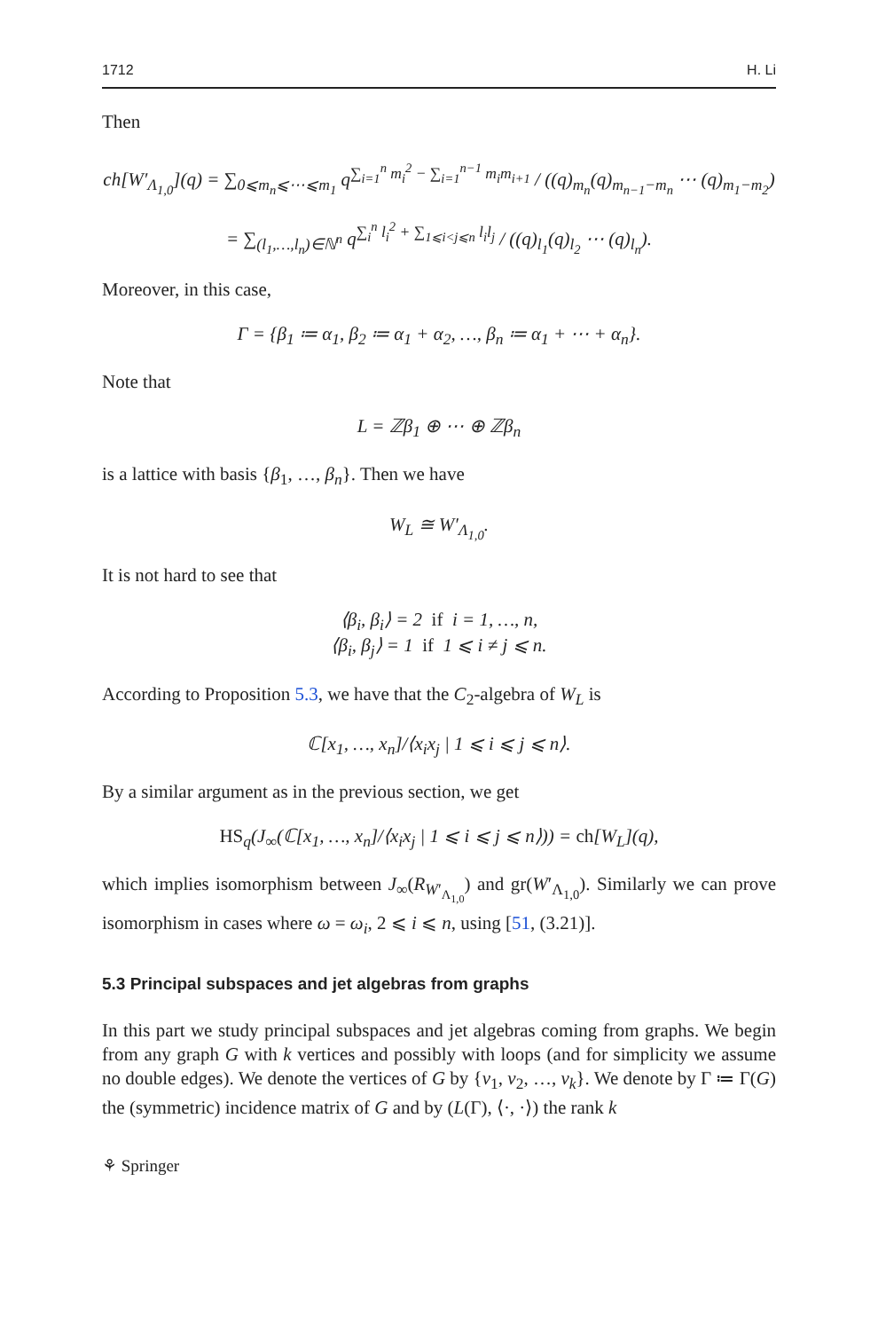1712 H. Li
Then
ch[W′<sub>Λ<sub>1,0</sub></sub>](q) = ∑<sub>0⩽m<sub>n</sub>⩽⋯⩽m<sub>1</sub></sub> q<sup>∑<sub>i=1</sub><sup>n</sup> m<sub>i</sub><sup>2</sup> − ∑<sub>i=1</sub><sup>n−1</sup> m<sub>i</sub>m<sub>i+1</sub></sup> / ((q)<sub>m<sub>n</sub></sub>(q)<sub>m<sub>n−1</sub>−m<sub>n</sub></sub> ⋯ (q)<sub>m<sub>1</sub>−m<sub>2</sub></sub>)
= ∑<sub>(l<sub>1</sub>,…,l<sub>n</sub>)∈ℕ<sup>n</sup></sub> q<sup>∑<sub>i</sub><sup>n</sup> l<sub>i</sub><sup>2</sup> + ∑<sub>1⩽i<j⩽n</sub> l<sub>i</sub>l<sub>j</sub></sup> / ((q)<sub>l<sub>1</sub></sub>(q)<sub>l<sub>2</sub></sub> ⋯ (q)<sub>l<sub>n</sub></sub>).
Moreover, in this case,
Γ = {β<sub>1</sub> ≔ α<sub>1</sub>, β<sub>2</sub> ≔ α<sub>1</sub> + α<sub>2</sub>, …, β<sub>n</sub> ≔ α<sub>1</sub> + ⋯ + α<sub>n</sub>}.
Note that
L = ℤβ<sub>1</sub> ⊕ ⋯ ⊕ ℤβ<sub>n</sub>
is a lattice with basis {β<sub>1</sub>, …, β<sub>n</sub>}. Then we have
W<sub>L</sub> ≅ W′<sub>Λ<sub>1,0</sub></sub>.
It is not hard to see that
⟨β<sub>i</sub>, β<sub>i</sub>⟩ = 2 if i = 1, …, n,
⟨β<sub>i</sub>, β<sub>j</sub>⟩ = 1 if 1 ⩽ i ≠ j ⩽ n.
According to Proposition 5.3, we have that the C<sub>2</sub>-algebra of W<sub>L</sub> is
ℂ[x<sub>1</sub>, …, x<sub>n</sub>]/⟨x<sub>i</sub>x<sub>j</sub> | 1 ⩽ i ⩽ j ⩽ n⟩.
By a similar argument as in the previous section, we get
HS<sub>q</sub>(J<sub>∞</sub>(ℂ[x<sub>1</sub>, …, x<sub>n</sub>]/⟨x<sub>i</sub>x<sub>j</sub> | 1 ⩽ i ⩽ j ⩽ n⟩)) = ch[W<sub>L</sub>](q),
which implies isomorphism between J<sub>∞</sub>(R<sub>W′<sub>Λ<sub>1,0</sub></sub></sub>) and gr(W′<sub>Λ<sub>1,0</sub></sub>). Similarly we can prove isomorphism in cases where ω = ω<sub>i</sub>, 2 ⩽ i ⩽ n, using [51, (3.21)].
5.3 Principal subspaces and jet algebras from graphs
In this part we study principal subspaces and jet algebras coming from graphs. We begin from any graph G with k vertices and possibly with loops (and for simplicity we assume no double edges). We denote the vertices of G by {v<sub>1</sub>, v<sub>2</sub>, …, v<sub>k</sub>}. We denote by Γ ≔ Γ(G) the (symmetric) incidence matrix of G and by (L(Γ), ⟨·, ·⟩) the rank k
⚘ Springer